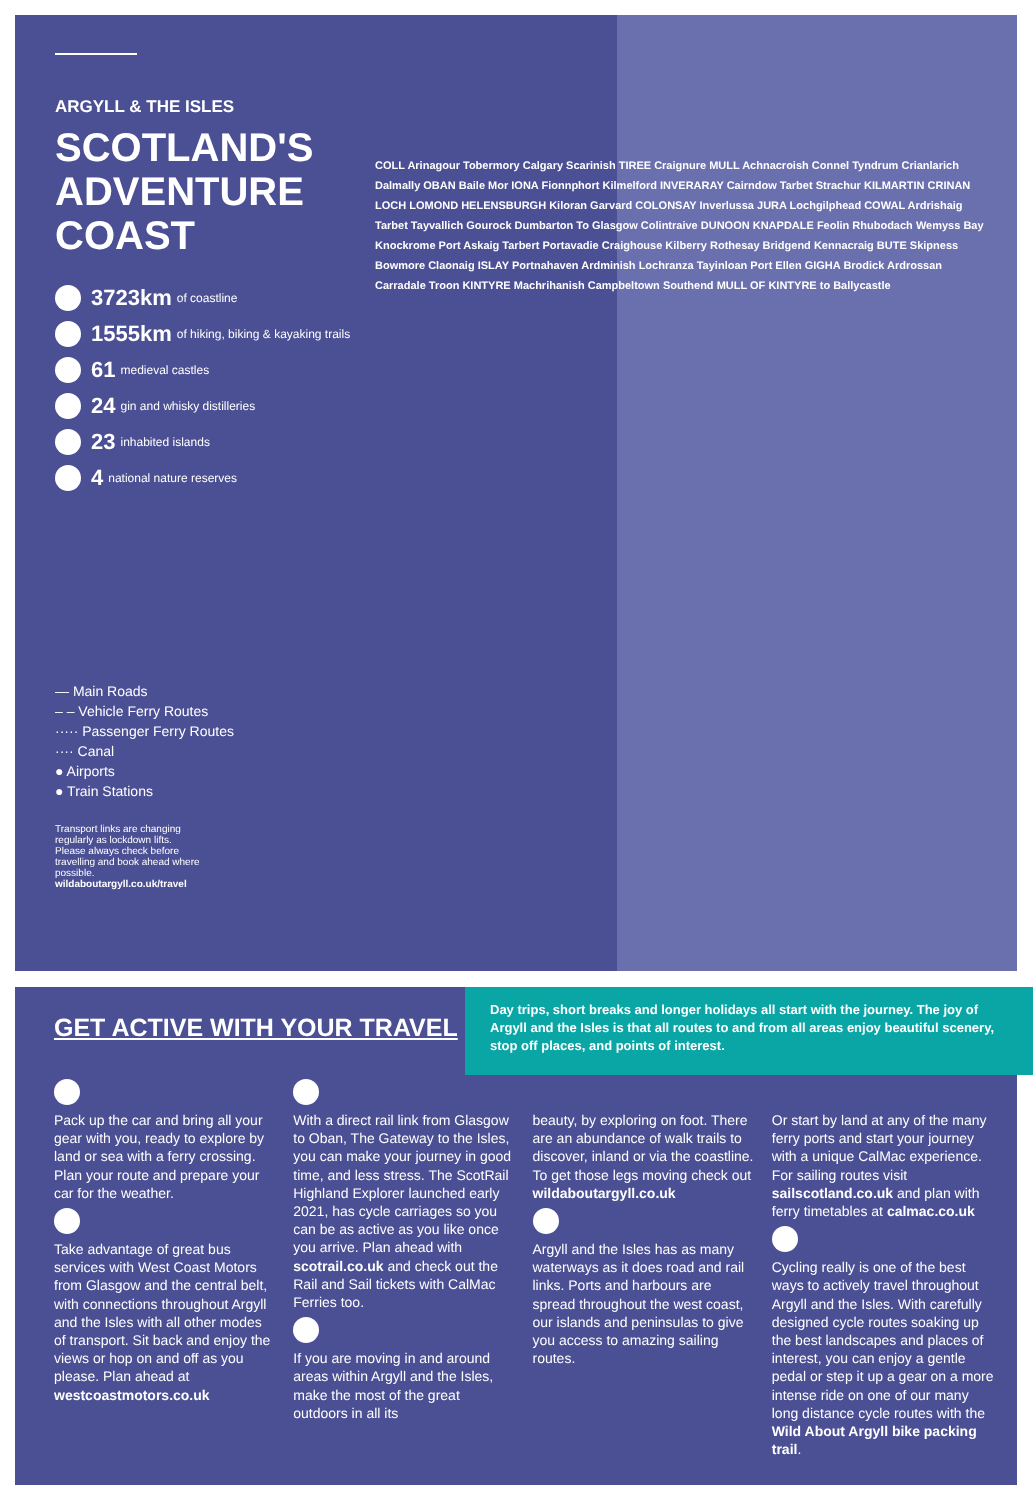ARGYLL & THE ISLES
SCOTLAND'S ADVENTURE COAST
3723km of coastline
1555km of hiking, biking & kayaking trails
61 medieval castles
24 gin and whisky distilleries
23 inhabited islands
4 national nature reserves
— Main Roads
– – Vehicle Ferry Routes
····· Passenger Ferry Routes
···· Canal
● Airports
● Train Stations
Transport links are changing regularly as lockdown lifts. Please always check before travelling and book ahead where possible.
wildaboutargyll.co.uk/travel
COLL Arinagour Tobermory Calgary Scarinish TIREE Craignure MULL Achnacroish Connel Tyndrum Crianlarich Dalmally OBAN Baile Mor IONA Fionnphort Kilmelford INVERARAY Cairndow Tarbet Strachur KILMARTIN CRINAN LOCH LOMOND HELENSBURGH Kiloran Garvard COLONSAY Inverlussa JURA Lochgilphead COWAL Ardrishaig Tarbet Tayvallich Gourock Dumbarton To Glasgow Colintraive DUNOON KNAPDALE Feolin Rhubodach Wemyss Bay Knockrome Port Askaig Tarbert Portavadie Craighouse Kilberry Rothesay Bridgend Kennacraig BUTE Skipness Bowmore Claonaig ISLAY Portnahaven Ardminish Lochranza Tayinloan Port Ellen GIGHA Brodick Ardrossan Carradale Troon KINTYRE Machrihanish Campbeltown Southend MULL OF KINTYRE to Ballycastle
GET ACTIVE WITH YOUR TRAVEL
Day trips, short breaks and longer holidays all start with the journey. The joy of Argyll and the Isles is that all routes to and from all areas enjoy beautiful scenery, stop off places, and points of interest.
Pack up the car and bring all your gear with you, ready to explore by land or sea with a ferry crossing. Plan your route and prepare your car for the weather.
Take advantage of great bus services with West Coast Motors from Glasgow and the central belt, with connections throughout Argyll and the Isles with all other modes of transport. Sit back and enjoy the views or hop on and off as you please. Plan ahead at westcoastmotors.co.uk
With a direct rail link from Glasgow to Oban, The Gateway to the Isles, you can make your journey in good time, and less stress. The ScotRail Highland Explorer launched early 2021, has cycle carriages so you can be as active as you like once you arrive. Plan ahead with scotrail.co.uk and check out the Rail and Sail tickets with CalMac Ferries too.
If you are moving in and around areas within Argyll and the Isles, make the most of the great outdoors in all its
beauty, by exploring on foot. There are an abundance of walk trails to discover, inland or via the coastline. To get those legs moving check out wildaboutargyll.co.uk
Argyll and the Isles has as many waterways as it does road and rail links. Ports and harbours are spread throughout the west coast, our islands and peninsulas to give you access to amazing sailing routes.
Or start by land at any of the many ferry ports and start your journey with a unique CalMac experience. For sailing routes visit sailscotland.co.uk and plan with ferry timetables at calmac.co.uk
Cycling really is one of the best ways to actively travel throughout Argyll and the Isles. With carefully designed cycle routes soaking up the best landscapes and places of interest, you can enjoy a gentle pedal or step it up a gear on a more intense ride on one of our many long distance cycle routes with the Wild About Argyll bike packing trail.